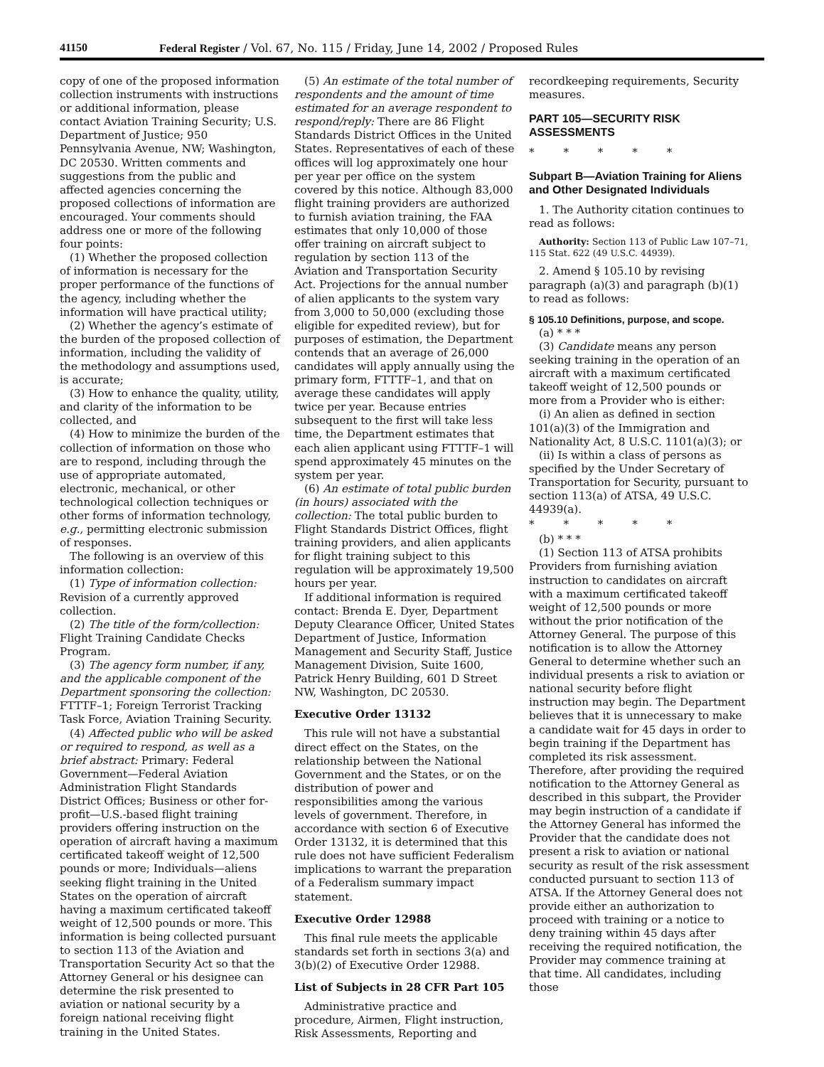41150 Federal Register / Vol. 67, No. 115 / Friday, June 14, 2002 / Proposed Rules
copy of one of the proposed information collection instruments with instructions or additional information, please contact Aviation Training Security; U.S. Department of Justice; 950 Pennsylvania Avenue, NW; Washington, DC 20530. Written comments and suggestions from the public and affected agencies concerning the proposed collections of information are encouraged. Your comments should address one or more of the following four points:
(1) Whether the proposed collection of information is necessary for the proper performance of the functions of the agency, including whether the information will have practical utility;
(2) Whether the agency’s estimate of the burden of the proposed collection of information, including the validity of the methodology and assumptions used, is accurate;
(3) How to enhance the quality, utility, and clarity of the information to be collected, and
(4) How to minimize the burden of the collection of information on those who are to respond, including through the use of appropriate automated, electronic, mechanical, or other technological collection techniques or other forms of information technology, e.g., permitting electronic submission of responses.
The following is an overview of this information collection:
(1) Type of information collection: Revision of a currently approved collection.
(2) The title of the form/collection: Flight Training Candidate Checks Program.
(3) The agency form number, if any, and the applicable component of the Department sponsoring the collection: FTTTF–1; Foreign Terrorist Tracking Task Force, Aviation Training Security.
(4) Affected public who will be asked or required to respond, as well as a brief abstract: Primary: Federal Government—Federal Aviation Administration Flight Standards District Offices; Business or other for-profit—U.S.-based flight training providers offering instruction on the operation of aircraft having a maximum certificated takeoff weight of 12,500 pounds or more; Individuals—aliens seeking flight training in the United States on the operation of aircraft having a maximum certificated takeoff weight of 12,500 pounds or more. This information is being collected pursuant to section 113 of the Aviation and Transportation Security Act so that the Attorney General or his designee can determine the risk presented to aviation or national security by a foreign national receiving flight training in the United States.
(5) An estimate of the total number of respondents and the amount of time estimated for an average respondent to respond/reply: There are 86 Flight Standards District Offices in the United States. Representatives of each of these offices will log approximately one hour per year per office on the system covered by this notice. Although 83,000 flight training providers are authorized to furnish aviation training, the FAA estimates that only 10,000 of those offer training on aircraft subject to regulation by section 113 of the Aviation and Transportation Security Act. Projections for the annual number of alien applicants to the system vary from 3,000 to 50,000 (excluding those eligible for expedited review), but for purposes of estimation, the Department contends that an average of 26,000 candidates will apply annually using the primary form, FTTTF–1, and that on average these candidates will apply twice per year. Because entries subsequent to the first will take less time, the Department estimates that each alien applicant using FTTTF–1 will spend approximately 45 minutes on the system per year.
(6) An estimate of total public burden (in hours) associated with the collection: The total public burden to Flight Standards District Offices, flight training providers, and alien applicants for flight training subject to this regulation will be approximately 19,500 hours per year.
If additional information is required contact: Brenda E. Dyer, Department Deputy Clearance Officer, United States Department of Justice, Information Management and Security Staff, Justice Management Division, Suite 1600, Patrick Henry Building, 601 D Street NW, Washington, DC 20530.
Executive Order 13132
This rule will not have a substantial direct effect on the States, on the relationship between the National Government and the States, or on the distribution of power and responsibilities among the various levels of government. Therefore, in accordance with section 6 of Executive Order 13132, it is determined that this rule does not have sufficient Federalism implications to warrant the preparation of a Federalism summary impact statement.
Executive Order 12988
This final rule meets the applicable standards set forth in sections 3(a) and 3(b)(2) of Executive Order 12988.
List of Subjects in 28 CFR Part 105
Administrative practice and procedure, Airmen, Flight instruction, Risk Assessments, Reporting and
recordkeeping requirements, Security measures.
PART 105—SECURITY RISK ASSESSMENTS
* * * * *
Subpart B—Aviation Training for Aliens and Other Designated Individuals
1. The Authority citation continues to read as follows:
Authority: Section 113 of Public Law 107–71, 115 Stat. 622 (49 U.S.C. 44939).
2. Amend § 105.10 by revising paragraph (a)(3) and paragraph (b)(1) to read as follows:
§ 105.10 Definitions, purpose, and scope.
(a) * * *
(3) Candidate means any person seeking training in the operation of an aircraft with a maximum certificated takeoff weight of 12,500 pounds or more from a Provider who is either:
(i) An alien as defined in section 101(a)(3) of the Immigration and Nationality Act, 8 U.S.C. 1101(a)(3); or
(ii) Is within a class of persons as specified by the Under Secretary of Transportation for Security, pursuant to section 113(a) of ATSA, 49 U.S.C. 44939(a).
* * * * *
(b) * * *
(1) Section 113 of ATSA prohibits Providers from furnishing aviation instruction to candidates on aircraft with a maximum certificated takeoff weight of 12,500 pounds or more without the prior notification of the Attorney General. The purpose of this notification is to allow the Attorney General to determine whether such an individual presents a risk to aviation or national security before flight instruction may begin. The Department believes that it is unnecessary to make a candidate wait for 45 days in order to begin training if the Department has completed its risk assessment. Therefore, after providing the required notification to the Attorney General as described in this subpart, the Provider may begin instruction of a candidate if the Attorney General has informed the Provider that the candidate does not present a risk to aviation or national security as result of the risk assessment conducted pursuant to section 113 of ATSA. If the Attorney General does not provide either an authorization to proceed with training or a notice to deny training within 45 days after receiving the required notification, the Provider may commence training at that time. All candidates, including those